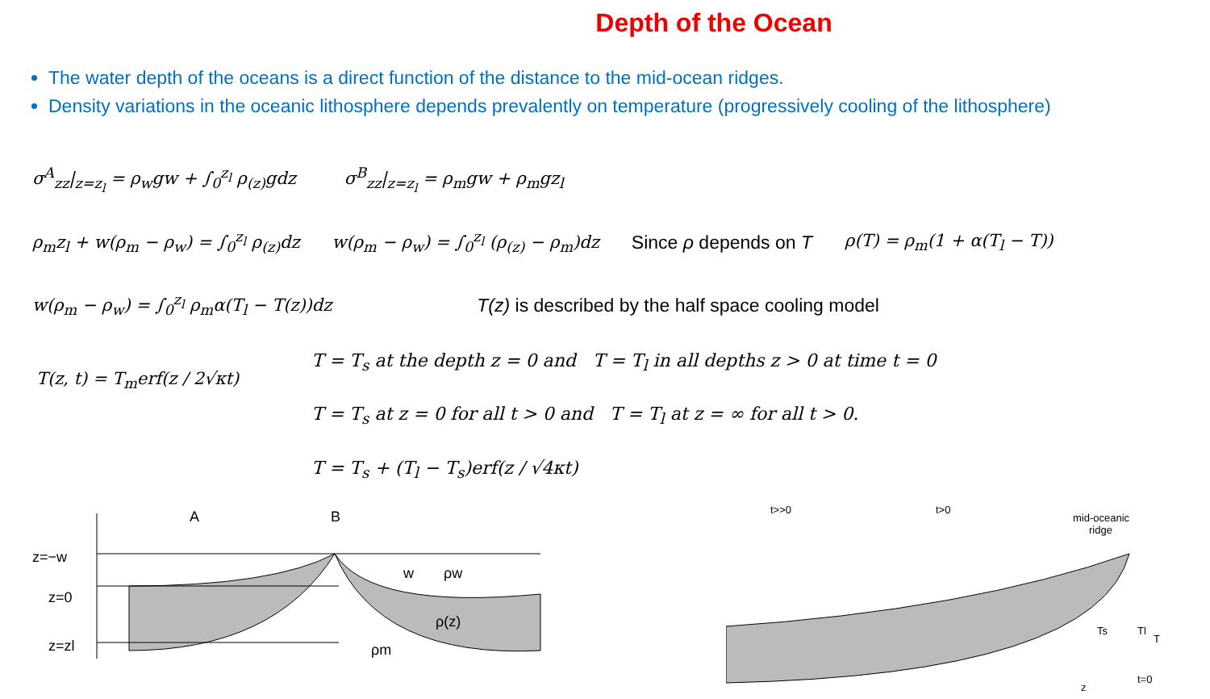Depth of the Ocean
The water depth of the oceans is a direct function of the distance to the mid-ocean ridges.
Density variations in the oceanic lithosphere depends prevalently on temperature (progressively cooling of the lithosphere)
σ<sup>A</sup><sub>zz</sub>|<sub>z=z<sub>l</sub></sub> = ρ<sub>w</sub>gw + ∫<sub>0</sub><sup>z<sub>l</sub></sup> ρ<sub>(z)</sub>gdz σ<sup>B</sup><sub>zz</sub>|<sub>z=z<sub>l</sub></sub> = ρ<sub>m</sub>gw + ρ<sub>m</sub>gz<sub>l</sub>
ρ<sub>m</sub>z<sub>l</sub> + w(ρ<sub>m</sub> − ρ<sub>w</sub>) = ∫<sub>0</sub><sup>z<sub>l</sub></sup> ρ<sub>(z)</sub>dz w(ρ<sub>m</sub> − ρ<sub>w</sub>) = ∫<sub>0</sub><sup>z<sub>l</sub></sup> (ρ<sub>(z)</sub> − ρ<sub>m</sub>)dz Since ρ depends on T ρ(T) = ρ<sub>m</sub>(1 + α(T<sub>l</sub> − T))
w(ρ<sub>m</sub> − ρ<sub>w</sub>) = ∫<sub>0</sub><sup>z<sub>l</sub></sup> ρ<sub>m</sub>α(T<sub>l</sub> − T(z))dz T(z) is described by the half space cooling model
T(z, t) = T<sub>m</sub>erf(z / 2√κt)
T = T<sub>s</sub> at the depth z = 0 and T = T<sub>l</sub> in all depths z > 0 at time t = 0
T = T<sub>s</sub> at z = 0 for all t > 0 and T = T<sub>l</sub> at z = ∞ for all t > 0.
T = T<sub>s</sub> + (T<sub>l</sub> − T<sub>s</sub>)erf(z / √4κt)
z=−w
z=0
z=zl
A
B
ρw
ρ(z)
ρm
w
t>>0
t>0
mid-oceanic
ridge
Ts
Tl
T
z
t=0